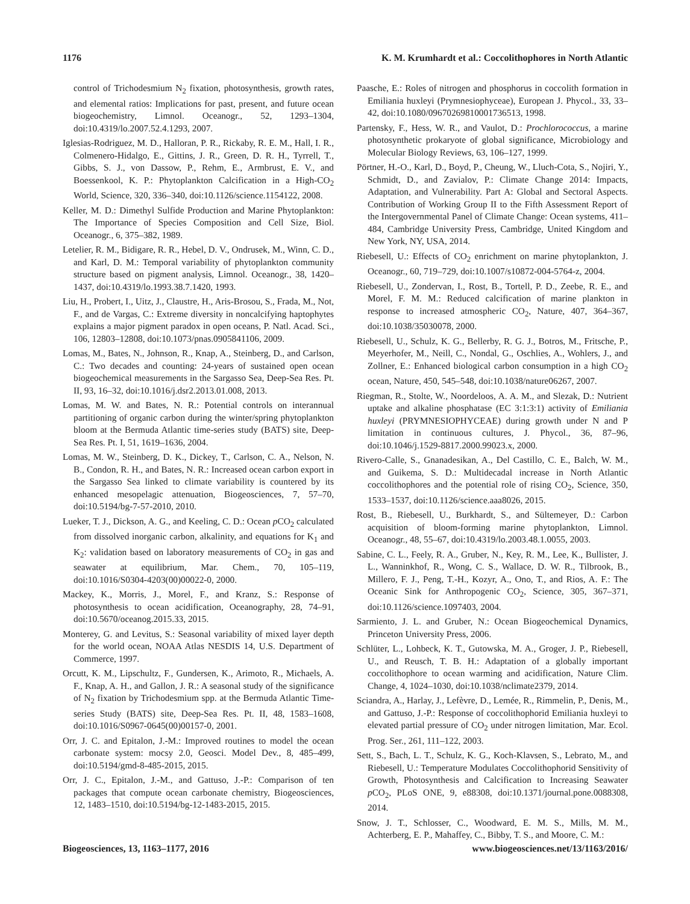1176 K. M. Krumhardt et al.: Coccolithophores in North Atlantic
control of Trichodesmium N<sub>2</sub> fixation, photosynthesis, growth rates, and elemental ratios: Implications for past, present, and future ocean biogeochemistry, Limnol. Oceanogr., 52, 1293–1304, doi:10.4319/lo.2007.52.4.1293, 2007.
Iglesias-Rodriguez, M. D., Halloran, P. R., Rickaby, R. E. M., Hall, I. R., Colmenero-Hidalgo, E., Gittins, J. R., Green, D. R. H., Tyrrell, T., Gibbs, S. J., von Dassow, P., Rehm, E., Armbrust, E. V., and Boessenkool, K. P.: Phytoplankton Calcification in a High-CO<sub>2</sub> World, Science, 320, 336–340, doi:10.1126/science.1154122, 2008.
Keller, M. D.: Dimethyl Sulfide Production and Marine Phytoplankton: The Importance of Species Composition and Cell Size, Biol. Oceanogr., 6, 375–382, 1989.
Letelier, R. M., Bidigare, R. R., Hebel, D. V., Ondrusek, M., Winn, C. D., and Karl, D. M.: Temporal variability of phytoplankton community structure based on pigment analysis, Limnol. Oceanogr., 38, 1420–1437, doi:10.4319/lo.1993.38.7.1420, 1993.
Liu, H., Probert, I., Uitz, J., Claustre, H., Aris-Brosou, S., Frada, M., Not, F., and de Vargas, C.: Extreme diversity in noncalcifying haptophytes explains a major pigment paradox in open oceans, P. Natl. Acad. Sci., 106, 12803–12808, doi:10.1073/pnas.0905841106, 2009.
Lomas, M., Bates, N., Johnson, R., Knap, A., Steinberg, D., and Carlson, C.: Two decades and counting: 24-years of sustained open ocean biogeochemical measurements in the Sargasso Sea, Deep-Sea Res. Pt. II, 93, 16–32, doi:10.1016/j.dsr2.2013.01.008, 2013.
Lomas, M. W. and Bates, N. R.: Potential controls on interannual partitioning of organic carbon during the winter/spring phytoplankton bloom at the Bermuda Atlantic time-series study (BATS) site, Deep-Sea Res. Pt. I, 51, 1619–1636, 2004.
Lomas, M. W., Steinberg, D. K., Dickey, T., Carlson, C. A., Nelson, N. B., Condon, R. H., and Bates, N. R.: Increased ocean carbon export in the Sargasso Sea linked to climate variability is countered by its enhanced mesopelagic attenuation, Biogeosciences, 7, 57–70, doi:10.5194/bg-7-57-2010, 2010.
Lueker, T. J., Dickson, A. G., and Keeling, C. D.: Ocean p CO<sub>2</sub> calculated from dissolved inorganic carbon, alkalinity, and equations for K<sub>1</sub> and K<sub>2</sub>: validation based on laboratory measurements of CO<sub>2</sub> in gas and seawater at equilibrium, Mar. Chem., 70, 105–119, doi:10.1016/S0304-4203(00)00022-0, 2000.
Mackey, K., Morris, J., Morel, F., and Kranz, S.: Response of photosynthesis to ocean acidification, Oceanography, 28, 74–91, doi:10.5670/oceanog.2015.33, 2015.
Monterey, G. and Levitus, S.: Seasonal variability of mixed layer depth for the world ocean, NOAA Atlas NESDIS 14, U.S. Department of Commerce, 1997.
Orcutt, K. M., Lipschultz, F., Gundersen, K., Arimoto, R., Michaels, A. F., Knap, A. H., and Gallon, J. R.: A seasonal study of the significance of N<sub>2</sub> fixation by Trichodesmium spp. at the Bermuda Atlantic Time-series Study (BATS) site, Deep-Sea Res. Pt. II, 48, 1583–1608, doi:10.1016/S0967-0645(00)00157-0, 2001.
Orr, J. C. and Epitalon, J.-M.: Improved routines to model the ocean carbonate system: mocsy 2.0, Geosci. Model Dev., 8, 485–499, doi:10.5194/gmd-8-485-2015, 2015.
Orr, J. C., Epitalon, J.-M., and Gattuso, J.-P.: Comparison of ten packages that compute ocean carbonate chemistry, Biogeosciences, 12, 1483–1510, doi:10.5194/bg-12-1483-2015, 2015.
Paasche, E.: Roles of nitrogen and phosphorus in coccolith formation in Emiliania huxleyi (Prymnesiophyceae), European J. Phycol., 33, 33–42, doi:10.1080/09670269810001736513, 1998.
Partensky, F., Hess, W. R., and Vaulot, D.: Prochlorococcus, a marine photosynthetic prokaryote of global significance, Microbiology and Molecular Biology Reviews, 63, 106–127, 1999.
Pörtner, H.-O., Karl, D., Boyd, P., Cheung, W., Lluch-Cota, S., Nojiri, Y., Schmidt, D., and Zavialov, P.: Climate Change 2014: Impacts, Adaptation, and Vulnerability. Part A: Global and Sectoral Aspects. Contribution of Working Group II to the Fifth Assessment Report of the Intergovernmental Panel of Climate Change: Ocean systems, 411–484, Cambridge University Press, Cambridge, United Kingdom and New York, NY, USA, 2014.
Riebesell, U.: Effects of CO<sub>2</sub> enrichment on marine phytoplankton, J. Oceanogr., 60, 719–729, doi:10.1007/s10872-004-5764-z, 2004.
Riebesell, U., Zondervan, I., Rost, B., Tortell, P. D., Zeebe, R. E., and Morel, F. M. M.: Reduced calcification of marine plankton in response to increased atmospheric CO<sub>2</sub>, Nature, 407, 364–367, doi:10.1038/35030078, 2000.
Riebesell, U., Schulz, K. G., Bellerby, R. G. J., Botros, M., Fritsche, P., Meyerhofer, M., Neill, C., Nondal, G., Oschlies, A., Wohlers, J., and Zollner, E.: Enhanced biological carbon consumption in a high CO<sub>2</sub> ocean, Nature, 450, 545–548, doi:10.1038/nature06267, 2007.
Riegman, R., Stolte, W., Noordeloos, A. A. M., and Slezak, D.: Nutrient uptake and alkaline phosphatase (EC 3:1:3:1) activity of Emiliania huxleyi (PRYMNESIOPHYCEAE) during growth under N and P limitation in continuous cultures, J. Phycol., 36, 87–96, doi:10.1046/j.1529-8817.2000.99023.x, 2000.
Rivero-Calle, S., Gnanadesikan, A., Del Castillo, C. E., Balch, W. M., and Guikema, S. D.: Multidecadal increase in North Atlantic coccolithophores and the potential role of rising CO<sub>2</sub>, Science, 350, 1533–1537, doi:10.1126/science.aaa8026, 2015.
Rost, B., Riebesell, U., Burkhardt, S., and Sültemeyer, D.: Carbon acquisition of bloom-forming marine phytoplankton, Limnol. Oceanogr., 48, 55–67, doi:10.4319/lo.2003.48.1.0055, 2003.
Sabine, C. L., Feely, R. A., Gruber, N., Key, R. M., Lee, K., Bullister, J. L., Wanninkhof, R., Wong, C. S., Wallace, D. W. R., Tilbrook, B., Millero, F. J., Peng, T.-H., Kozyr, A., Ono, T., and Rios, A. F.: The Oceanic Sink for Anthropogenic CO<sub>2</sub>, Science, 305, 367–371, doi:10.1126/science.1097403, 2004.
Sarmiento, J. L. and Gruber, N.: Ocean Biogeochemical Dynamics, Princeton University Press, 2006.
Schlüter, L., Lohbeck, K. T., Gutowska, M. A., Groger, J. P., Riebesell, U., and Reusch, T. B. H.: Adaptation of a globally important coccolithophore to ocean warming and acidification, Nature Clim. Change, 4, 1024–1030, doi:10.1038/nclimate2379, 2014.
Sciandra, A., Harlay, J., Lefèvre, D., Lemée, R., Rimmelin, P., Denis, M., and Gattuso, J.-P.: Response of coccolithophorid Emiliania huxleyi to elevated partial pressure of CO<sub>2</sub> under nitrogen limitation, Mar. Ecol. Prog. Ser., 261, 111–122, 2003.
Sett, S., Bach, L. T., Schulz, K. G., Koch-Klavsen, S., Lebrato, M., and Riebesell, U.: Temperature Modulates Coccolithophorid Sensitivity of Growth, Photosynthesis and Calcification to Increasing Seawater p CO<sub>2</sub>, PLoS ONE, 9, e88308, doi:10.1371/journal.pone.0088308, 2014.
Snow, J. T., Schlosser, C., Woodward, E. M. S., Mills, M. M., Achterberg, E. P., Mahaffey, C., Bibby, T. S., and Moore, C. M.:
Biogeosciences, 13, 1163–1177, 2016 www.biogeosciences.net/13/1163/2016/